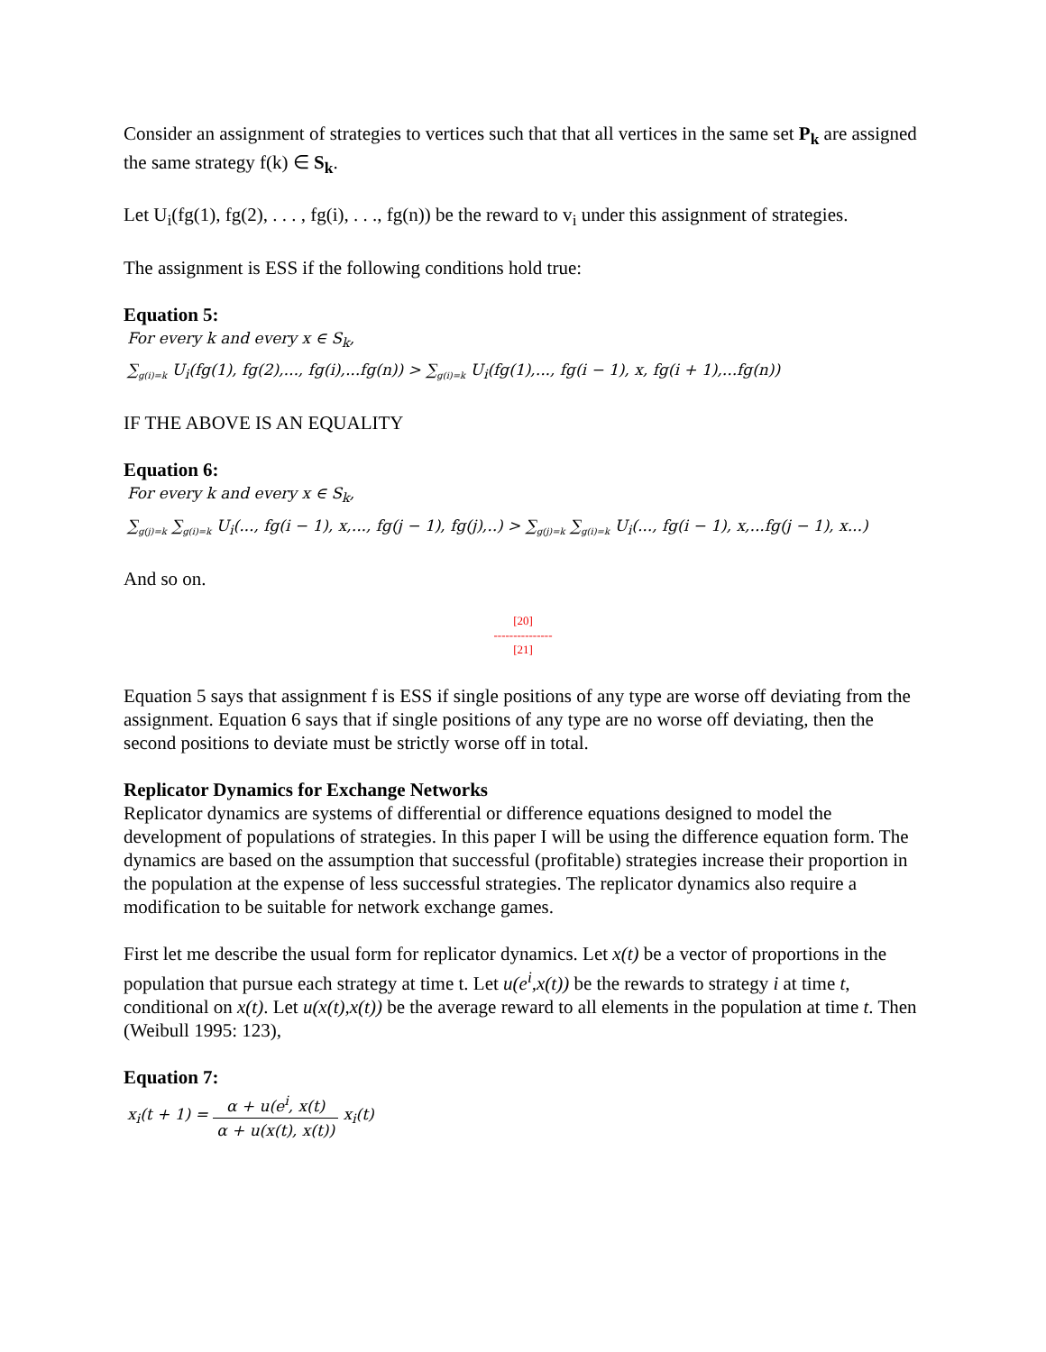Consider an assignment of strategies to vertices such that that all vertices in the same set P<sub>k</sub> are assigned the same strategy f(k) ∈ S<sub>k</sub>.
Let U<sub>i</sub>(fg(1), fg(2), . . . , fg(i), . . ., fg(n)) be the reward to v<sub>i</sub> under this assignment of strategies.
The assignment is ESS if the following conditions hold true:
Equation 5:
For every k and every x ∈ S<sub>k</sub>,
∑<sub>g(i)=k</sub> U<sub>i</sub>(fg(1), fg(2),..., fg(i),...fg(n)) > ∑<sub>g(i)=k</sub> U<sub>i</sub>(fg(1),..., fg(i − 1), x, fg(i + 1),...fg(n))
IF THE ABOVE IS AN EQUALITY
Equation 6:
For every k and every x ∈ S<sub>k</sub>,
∑<sub>g(j)=k</sub> ∑<sub>g(i)=k</sub> U<sub>i</sub>(..., fg(i − 1), x,..., fg(j − 1), fg(j),..) > ∑<sub>g(j)=k</sub> ∑<sub>g(i)=k</sub> U<sub>i</sub>(..., fg(i − 1), x,...fg(j − 1), x...)
And so on.
[20]
---------------
[21]
Equation 5 says that assignment f is ESS if single positions of any type are worse off deviating from the assignment. Equation 6 says that if single positions of any type are no worse off deviating, then the second positions to deviate must be strictly worse off in total.
Replicator Dynamics for Exchange Networks
Replicator dynamics are systems of differential or difference equations designed to model the development of populations of strategies. In this paper I will be using the difference equation form. The dynamics are based on the assumption that successful (profitable) strategies increase their proportion in the population at the expense of less successful strategies. The replicator dynamics also require a modification to be suitable for network exchange games.
First let me describe the usual form for replicator dynamics. Let x(t) be a vector of proportions in the population that pursue each strategy at time t. Let u(e<sup>i</sup>,x(t)) be the rewards to strategy i at time t, conditional on x(t). Let u(x(t),x(t)) be the average reward to all elements in the population at time t. Then (Weibull 1995: 123),
Equation 7:
x<sub>i</sub>(t + 1) = α + u(e<sup>i</sup>, x(t) α + u(x(t), x(t)) x<sub>i</sub>(t)